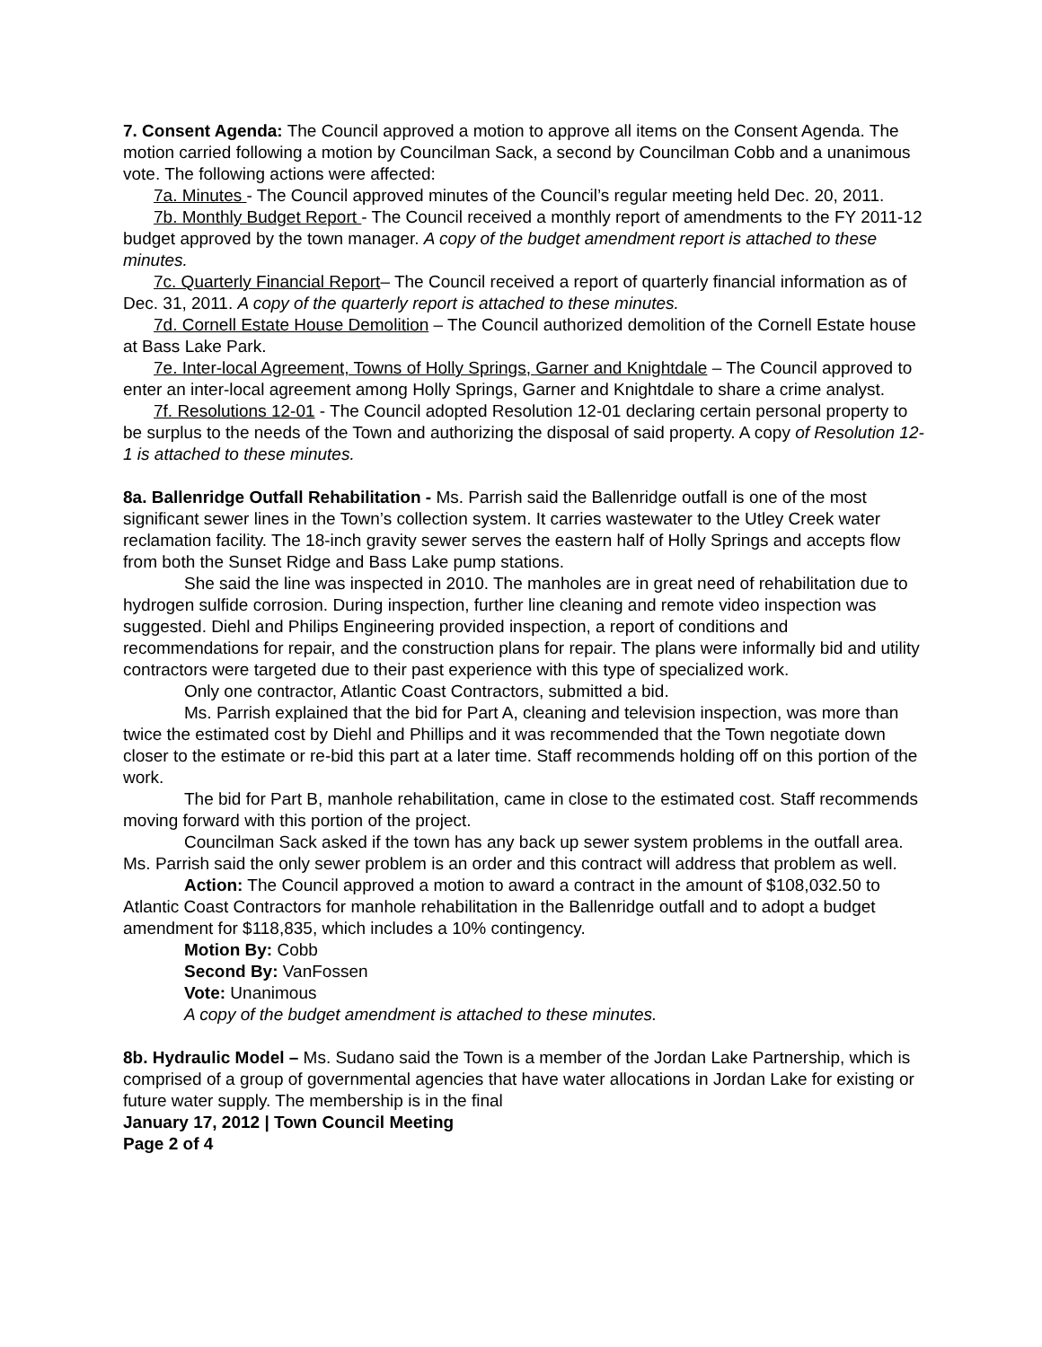7. Consent Agenda: The Council approved a motion to approve all items on the Consent Agenda. The motion carried following a motion by Councilman Sack, a second by Councilman Cobb and a unanimous vote. The following actions were affected:
7a. Minutes - The Council approved minutes of the Council’s regular meeting held Dec. 20, 2011.
7b. Monthly Budget Report - The Council received a monthly report of amendments to the FY 2011-12 budget approved by the town manager. A copy of the budget amendment report is attached to these minutes.
7c. Quarterly Financial Report– The Council received a report of quarterly financial information as of Dec. 31, 2011. A copy of the quarterly report is attached to these minutes.
7d. Cornell Estate House Demolition – The Council authorized demolition of the Cornell Estate house at Bass Lake Park.
7e. Inter-local Agreement, Towns of Holly Springs, Garner and Knightdale – The Council approved to enter an inter-local agreement among Holly Springs, Garner and Knightdale to share a crime analyst.
7f. Resolutions 12-01 - The Council adopted Resolution 12-01 declaring certain personal property to be surplus to the needs of the Town and authorizing the disposal of said property. A copy of Resolution 12-1 is attached to these minutes.
8a. Ballenridge Outfall Rehabilitation - Ms. Parrish said the Ballenridge outfall is one of the most significant sewer lines in the Town’s collection system. It carries wastewater to the Utley Creek water reclamation facility. The 18-inch gravity sewer serves the eastern half of Holly Springs and accepts flow from both the Sunset Ridge and Bass Lake pump stations.
She said the line was inspected in 2010. The manholes are in great need of rehabilitation due to hydrogen sulfide corrosion. During inspection, further line cleaning and remote video inspection was suggested. Diehl and Philips Engineering provided inspection, a report of conditions and recommendations for repair, and the construction plans for repair. The plans were informally bid and utility contractors were targeted due to their past experience with this type of specialized work.
Only one contractor, Atlantic Coast Contractors, submitted a bid.
Ms. Parrish explained that the bid for Part A, cleaning and television inspection, was more than twice the estimated cost by Diehl and Phillips and it was recommended that the Town negotiate down closer to the estimate or re-bid this part at a later time. Staff recommends holding off on this portion of the work.
The bid for Part B, manhole rehabilitation, came in close to the estimated cost. Staff recommends moving forward with this portion of the project.
Councilman Sack asked if the town has any back up sewer system problems in the outfall area. Ms. Parrish said the only sewer problem is an order and this contract will address that problem as well.
Action: The Council approved a motion to award a contract in the amount of $108,032.50 to Atlantic Coast Contractors for manhole rehabilitation in the Ballenridge outfall and to adopt a budget amendment for $118,835, which includes a 10% contingency.
Motion By: Cobb
Second By: VanFossen
Vote: Unanimous
A copy of the budget amendment is attached to these minutes.
8b. Hydraulic Model – Ms. Sudano said the Town is a member of the Jordan Lake Partnership, which is comprised of a group of governmental agencies that have water allocations in Jordan Lake for existing or future water supply. The membership is in the final
January 17, 2012 | Town Council Meeting
Page 2 of 4